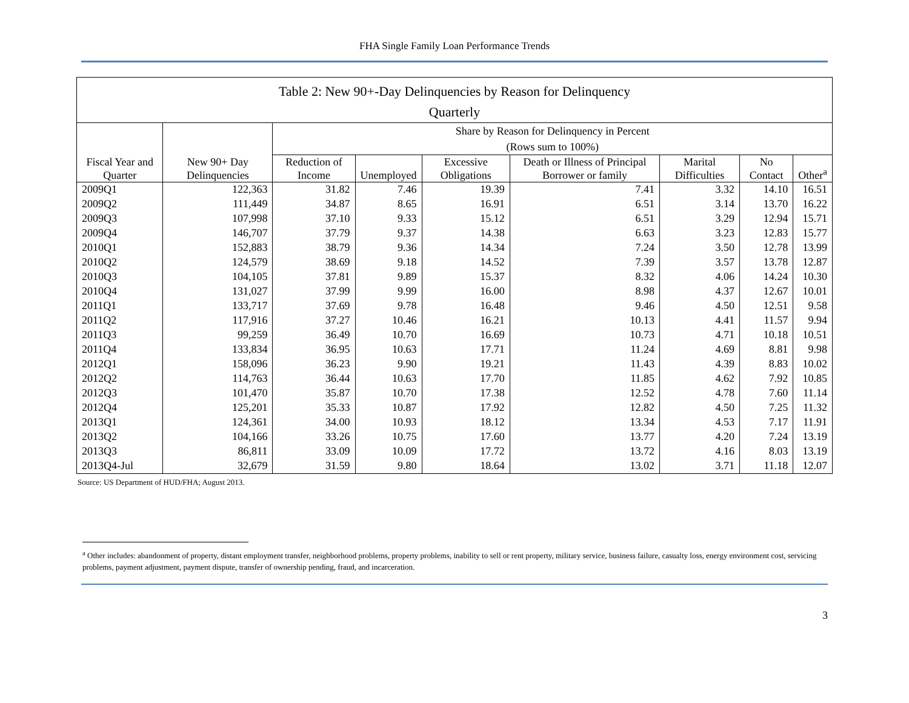FHA Single Family Loan Performance Trends
| Table 2: New 90+-Day Delinquencies by Reason for Delinquency | | | | | | | | |
| Quarterly | | | | | | | | |
| | | Share by Reason for Delinquency in Percent (Rows sum to 100%) | | | | | | |
| Fiscal Year and Quarter | New 90+ Day Delinquencies | Reduction of Income | Unemployed | Excessive Obligations | Death or Illness of Principal Borrower or family | Marital Difficulties | No Contact | Other<sup>a</sup> |
| 2009Q1 | 122,363 | 31.82 | 7.46 | 19.39 | 7.41 | 3.32 | 14.10 | 16.51 |
| 2009Q2 | 111,449 | 34.87 | 8.65 | 16.91 | 6.51 | 3.14 | 13.70 | 16.22 |
| 2009Q3 | 107,998 | 37.10 | 9.33 | 15.12 | 6.51 | 3.29 | 12.94 | 15.71 |
| 2009Q4 | 146,707 | 37.79 | 9.37 | 14.38 | 6.63 | 3.23 | 12.83 | 15.77 |
| 2010Q1 | 152,883 | 38.79 | 9.36 | 14.34 | 7.24 | 3.50 | 12.78 | 13.99 |
| 2010Q2 | 124,579 | 38.69 | 9.18 | 14.52 | 7.39 | 3.57 | 13.78 | 12.87 |
| 2010Q3 | 104,105 | 37.81 | 9.89 | 15.37 | 8.32 | 4.06 | 14.24 | 10.30 |
| 2010Q4 | 131,027 | 37.99 | 9.99 | 16.00 | 8.98 | 4.37 | 12.67 | 10.01 |
| 2011Q1 | 133,717 | 37.69 | 9.78 | 16.48 | 9.46 | 4.50 | 12.51 | 9.58 |
| 2011Q2 | 117,916 | 37.27 | 10.46 | 16.21 | 10.13 | 4.41 | 11.57 | 9.94 |
| 2011Q3 | 99,259 | 36.49 | 10.70 | 16.69 | 10.73 | 4.71 | 10.18 | 10.51 |
| 2011Q4 | 133,834 | 36.95 | 10.63 | 17.71 | 11.24 | 4.69 | 8.81 | 9.98 |
| 2012Q1 | 158,096 | 36.23 | 9.90 | 19.21 | 11.43 | 4.39 | 8.83 | 10.02 |
| 2012Q2 | 114,763 | 36.44 | 10.63 | 17.70 | 11.85 | 4.62 | 7.92 | 10.85 |
| 2012Q3 | 101,470 | 35.87 | 10.70 | 17.38 | 12.52 | 4.78 | 7.60 | 11.14 |
| 2012Q4 | 125,201 | 35.33 | 10.87 | 17.92 | 12.82 | 4.50 | 7.25 | 11.32 |
| 2013Q1 | 124,361 | 34.00 | 10.93 | 18.12 | 13.34 | 4.53 | 7.17 | 11.91 |
| 2013Q2 | 104,166 | 33.26 | 10.75 | 17.60 | 13.77 | 4.20 | 7.24 | 13.19 |
| 2013Q3 | 86,811 | 33.09 | 10.09 | 17.72 | 13.72 | 4.16 | 8.03 | 13.19 |
| 2013Q4-Jul | 32,679 | 31.59 | 9.80 | 18.64 | 13.02 | 3.71 | 11.18 | 12.07 |
Source: US Department of HUD/FHA; August 2013.
<sup>a</sup> Other includes: abandonment of property, distant employment transfer, neighborhood problems, property problems, inability to sell or rent property, military service, business failure, casualty loss, energy environment cost, servicing problems, payment adjustment, payment dispute, transfer of ownership pending, fraud, and incarceration.
3